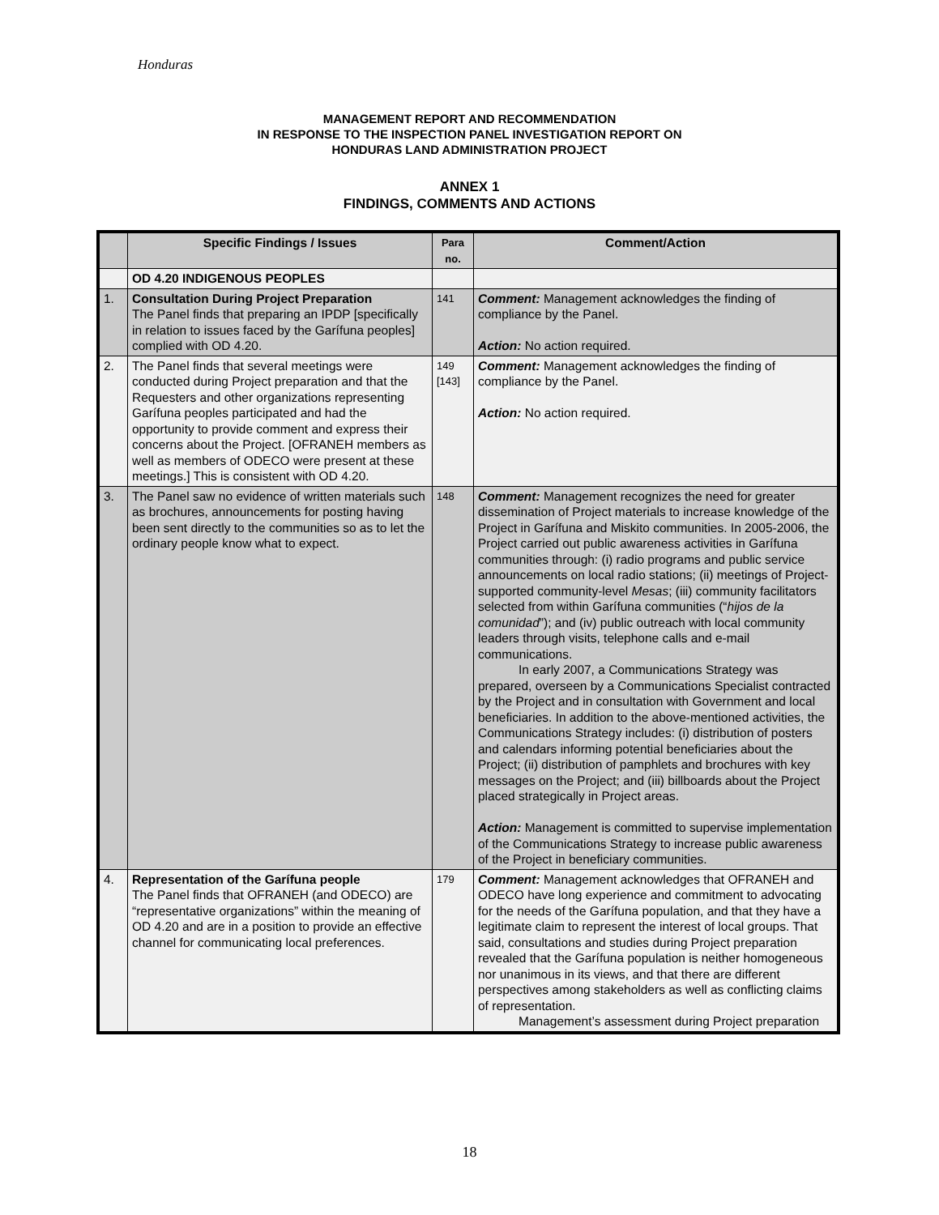Honduras
MANAGEMENT REPORT AND RECOMMENDATION
IN RESPONSE TO THE INSPECTION PANEL INVESTIGATION REPORT ON
HONDURAS LAND ADMINISTRATION PROJECT
ANNEX 1
FINDINGS, COMMENTS AND ACTIONS
| | Specific Findings / Issues | Para no. | Comment/Action |
| --- | --- | --- | --- |
| | OD 4.20 INDIGENOUS PEOPLES | | |
| 1. | Consultation During Project Preparation The Panel finds that preparing an IPDP [specifically in relation to issues faced by the Garífuna peoples] complied with OD 4.20. | 141 | Comment: Management acknowledges the finding of compliance by the Panel. Action: No action required. |
| 2. | The Panel finds that several meetings were conducted during Project preparation and that the Requesters and other organizations representing Garífuna peoples participated and had the opportunity to provide comment and express their concerns about the Project. [OFRANEH members as well as members of ODECO were present at these meetings.] This is consistent with OD 4.20. | 149 [143] | Comment: Management acknowledges the finding of compliance by the Panel. Action: No action required. |
| 3. | The Panel saw no evidence of written materials such as brochures, announcements for posting having been sent directly to the communities so as to let the ordinary people know what to expect. | 148 | Comment: Management recognizes the need for greater dissemination of Project materials to increase knowledge of the Project in Garífuna and Miskito communities. In 2005-2006, the Project carried out public awareness activities in Garífuna communities through: (i) radio programs and public service announcements on local radio stations; (ii) meetings of Project-supported community-level Mesas ; (iii) community facilitators selected from within Garífuna communities (“ hijos de la comunidad ”); and (iv) public outreach with local community leaders through visits, telephone calls and e-mail communications. In early 2007, a Communications Strategy was prepared, overseen by a Communications Specialist contracted by the Project and in consultation with Government and local beneficiaries. In addition to the above-mentioned activities, the Communications Strategy includes: (i) distribution of posters and calendars informing potential beneficiaries about the Project; (ii) distribution of pamphlets and brochures with key messages on the Project; and (iii) billboards about the Project placed strategically in Project areas. Action: Management is committed to supervise implementation of the Communications Strategy to increase public awareness of the Project in beneficiary communities. |
| 4. | Representation of the Garífuna people The Panel finds that OFRANEH (and ODECO) are “representative organizations” within the meaning of OD 4.20 and are in a position to provide an effective channel for communicating local preferences. | 179 | Comment: Management acknowledges that OFRANEH and ODECO have long experience and commitment to advocating for the needs of the Garífuna population, and that they have a legitimate claim to represent the interest of local groups. That said, consultations and studies during Project preparation revealed that the Garífuna population is neither homogeneous nor unanimous in its views, and that there are different perspectives among stakeholders as well as conflicting claims of representation. Management’s assessment during Project preparation |
18